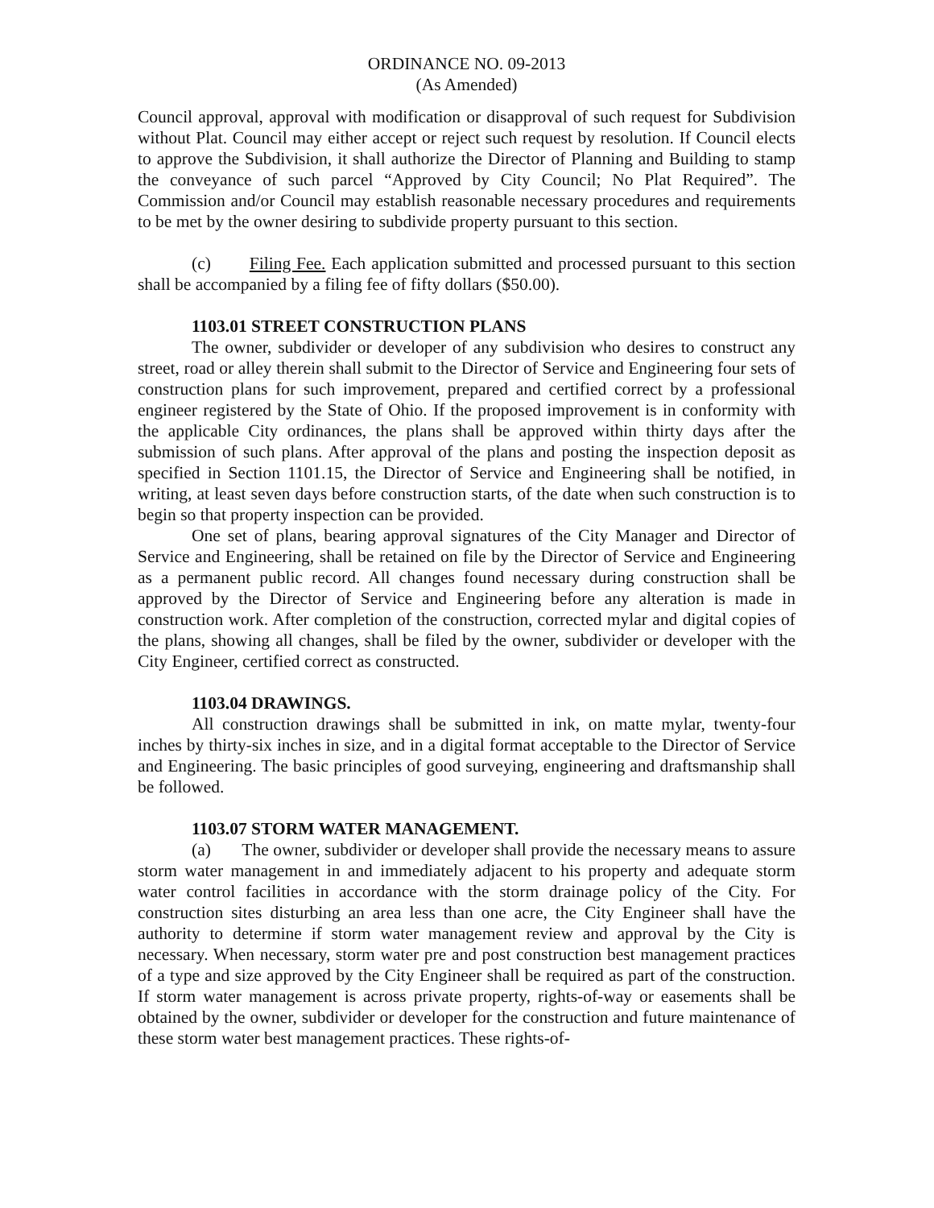ORDINANCE NO. 09-2013
(As Amended)
Council approval, approval with modification or disapproval of such request for Subdivision without Plat. Council may either accept or reject such request by resolution. If Council elects to approve the Subdivision, it shall authorize the Director of Planning and Building to stamp the conveyance of such parcel “Approved by City Council; No Plat Required”. The Commission and/or Council may establish reasonable necessary procedures and requirements to be met by the owner desiring to subdivide property pursuant to this section.
(c) Filing Fee. Each application submitted and processed pursuant to this section shall be accompanied by a filing fee of fifty dollars ($50.00).
1103.01 STREET CONSTRUCTION PLANS
The owner, subdivider or developer of any subdivision who desires to construct any street, road or alley therein shall submit to the Director of Service and Engineering four sets of construction plans for such improvement, prepared and certified correct by a professional engineer registered by the State of Ohio. If the proposed improvement is in conformity with the applicable City ordinances, the plans shall be approved within thirty days after the submission of such plans. After approval of the plans and posting the inspection deposit as specified in Section 1101.15, the Director of Service and Engineering shall be notified, in writing, at least seven days before construction starts, of the date when such construction is to begin so that property inspection can be provided.
One set of plans, bearing approval signatures of the City Manager and Director of Service and Engineering, shall be retained on file by the Director of Service and Engineering as a permanent public record. All changes found necessary during construction shall be approved by the Director of Service and Engineering before any alteration is made in construction work. After completion of the construction, corrected mylar and digital copies of the plans, showing all changes, shall be filed by the owner, subdivider or developer with the City Engineer, certified correct as constructed.
1103.04 DRAWINGS.
All construction drawings shall be submitted in ink, on matte mylar, twenty-four inches by thirty-six inches in size, and in a digital format acceptable to the Director of Service and Engineering. The basic principles of good surveying, engineering and draftsmanship shall be followed.
1103.07 STORM WATER MANAGEMENT.
(a) The owner, subdivider or developer shall provide the necessary means to assure storm water management in and immediately adjacent to his property and adequate storm water control facilities in accordance with the storm drainage policy of the City. For construction sites disturbing an area less than one acre, the City Engineer shall have the authority to determine if storm water management review and approval by the City is necessary. When necessary, storm water pre and post construction best management practices of a type and size approved by the City Engineer shall be required as part of the construction. If storm water management is across private property, rights-of-way or easements shall be obtained by the owner, subdivider or developer for the construction and future maintenance of these storm water best management practices. These rights-of-